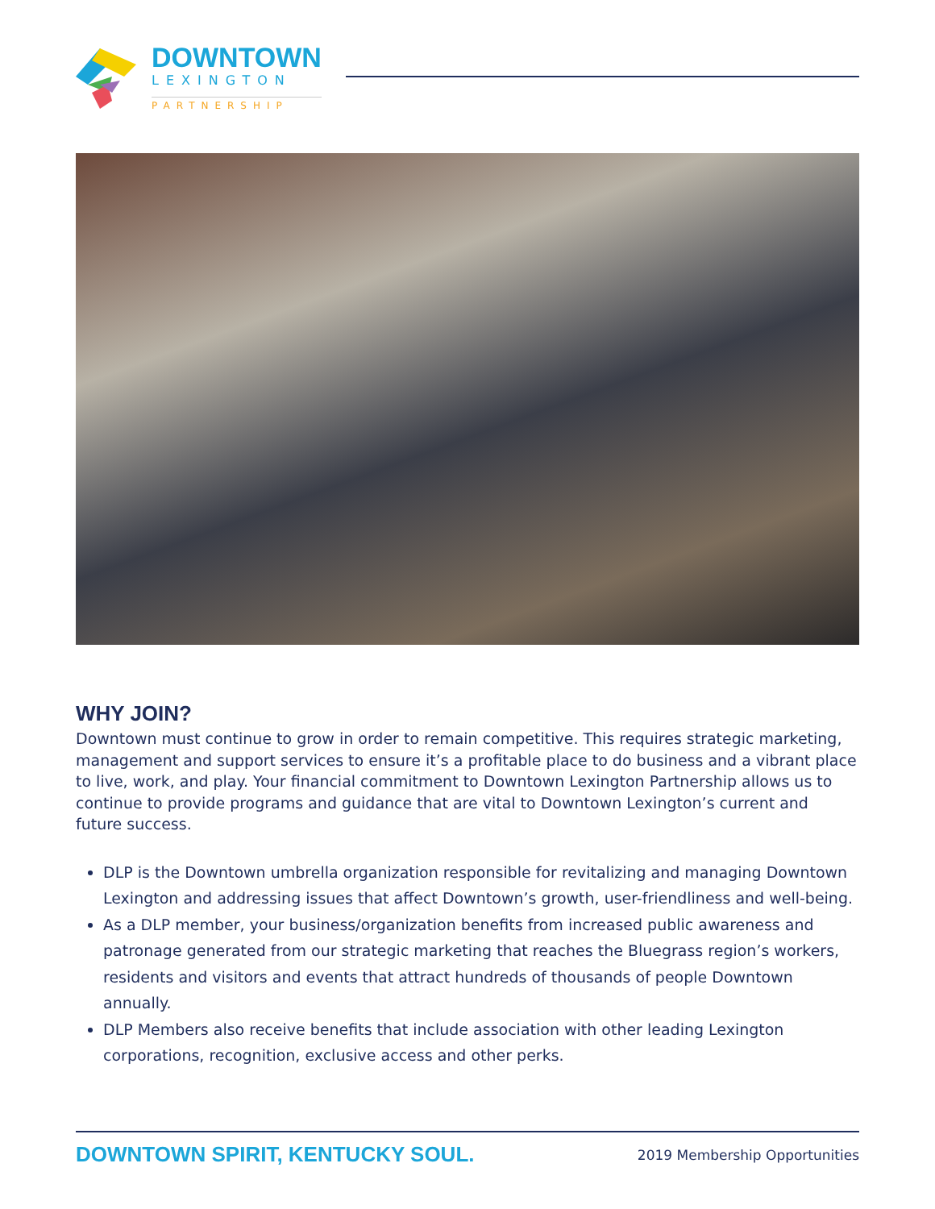DOWNTOWN
LEXINGTON
PARTNERSHIP
WHY JOIN?
Downtown must continue to grow in order to remain competitive. This requires strategic marketing, management and support services to ensure it’s a profitable place to do business and a vibrant place to live, work, and play. Your financial commitment to Downtown Lexington Partnership allows us to continue to provide programs and guidance that are vital to Downtown Lexington’s current and future success.
DLP is the Downtown umbrella organization responsible for revitalizing and managing Downtown Lexington and addressing issues that affect Downtown’s growth, user-friendliness and well-being.
As a DLP member, your business/organization benefits from increased public awareness and patronage generated from our strategic marketing that reaches the Bluegrass region’s workers, residents and visitors and events that attract hundreds of thousands of people Downtown annually.
DLP Members also receive benefits that include association with other leading Lexington corporations, recognition, exclusive access and other perks.
DOWNTOWN SPIRIT, KENTUCKY SOUL. 2019 Membership Opportunities